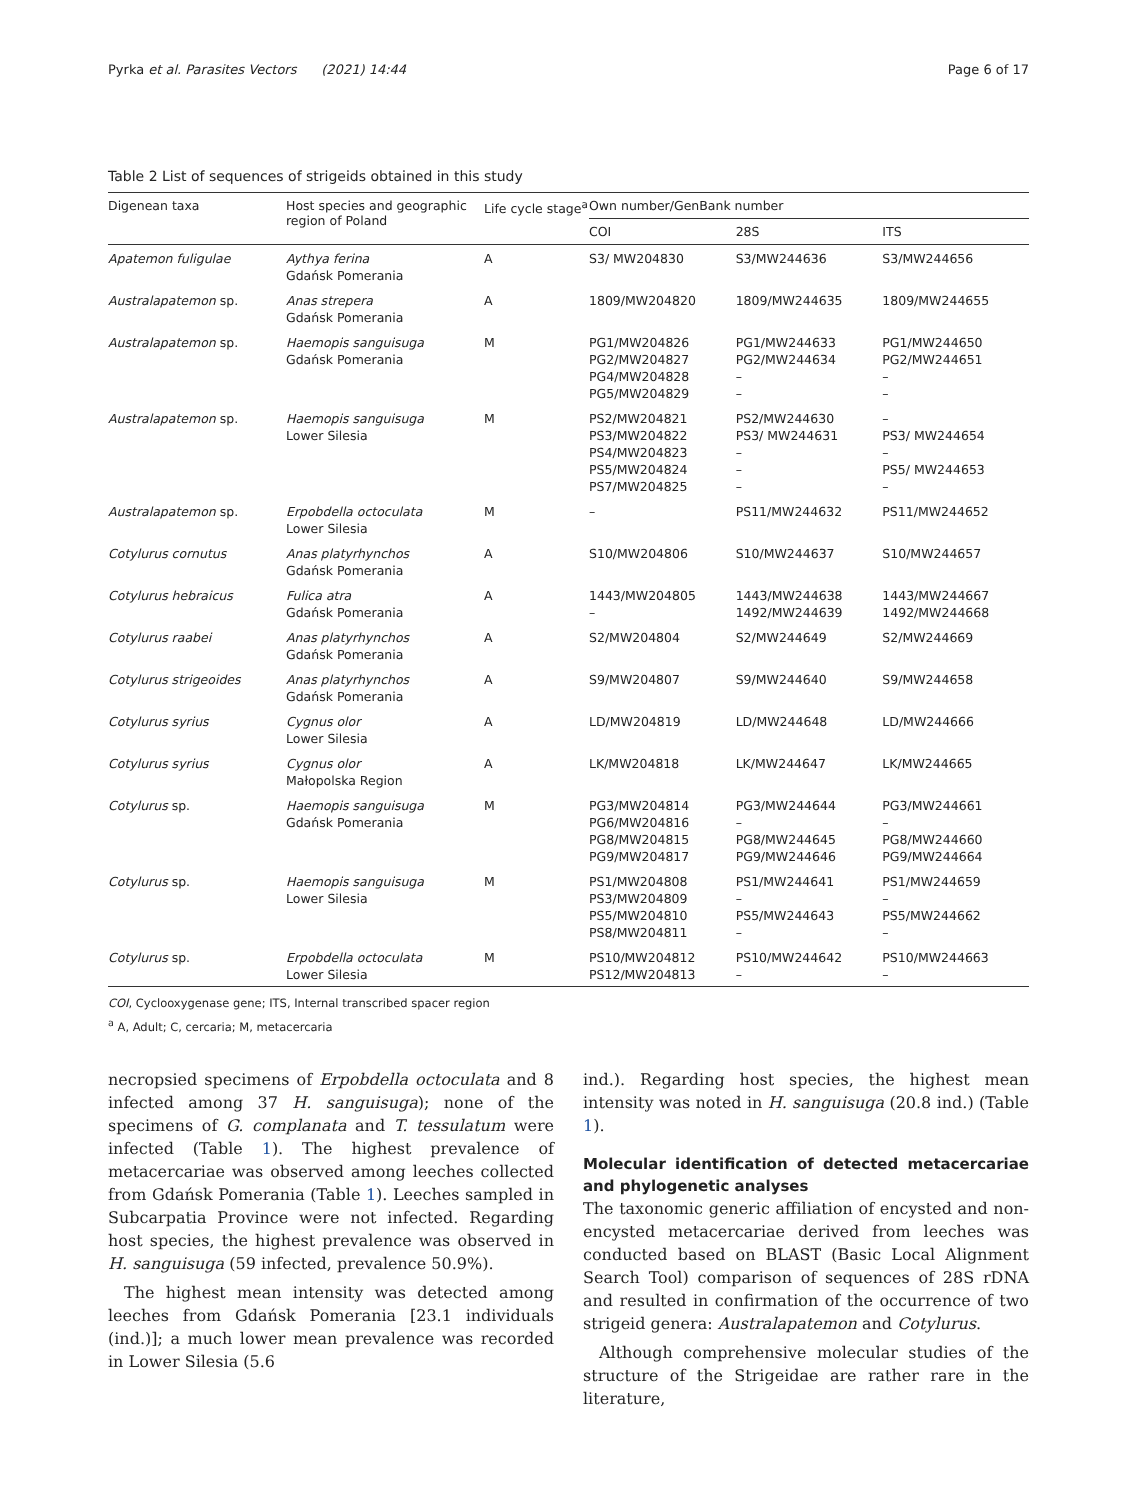Pyrka et al. Parasites Vectors (2021) 14:44 Page 6 of 17
Table 2 List of sequences of strigeids obtained in this study
| Digenean taxa | Host species and geographic region of Poland | Life cycle stage<sup>a</sup> | Own number/GenBank number | | |
| --- | --- | --- | --- | --- | --- |
| | | | COI | 28S | ITS |
| Apatemon fuligulae | Aythya ferina Gdańsk Pomerania | A | S3/ MW204830 | S3/MW244636 | S3/MW244656 |
| Australapatemon sp. | Anas strepera Gdańsk Pomerania | A | 1809/MW204820 | 1809/MW244635 | 1809/MW244655 |
| Australapatemon sp. | Haemopis sanguisuga Gdańsk Pomerania | M | PG1/MW204826 PG2/MW204827 PG4/MW204828 PG5/MW204829 | PG1/MW244633 PG2/MW244634 – – | PG1/MW244650 PG2/MW244651 – – |
| Australapatemon sp. | Haemopis sanguisuga Lower Silesia | M | PS2/MW204821 PS3/MW204822 PS4/MW204823 PS5/MW204824 PS7/MW204825 | PS2/MW244630 PS3/ MW244631 – – – | – PS3/ MW244654 – PS5/ MW244653 – |
| Australapatemon sp. | Erpobdella octoculata Lower Silesia | M | – | PS11/MW244632 | PS11/MW244652 |
| Cotylurus cornutus | Anas platyrhynchos Gdańsk Pomerania | A | S10/MW204806 | S10/MW244637 | S10/MW244657 |
| Cotylurus hebraicus | Fulica atra Gdańsk Pomerania | A | 1443/MW204805 – | 1443/MW244638 1492/MW244639 | 1443/MW244667 1492/MW244668 |
| Cotylurus raabei | Anas platyrhynchos Gdańsk Pomerania | A | S2/MW204804 | S2/MW244649 | S2/MW244669 |
| Cotylurus strigeoides | Anas platyrhynchos Gdańsk Pomerania | A | S9/MW204807 | S9/MW244640 | S9/MW244658 |
| Cotylurus syrius | Cygnus olor Lower Silesia | A | LD/MW204819 | LD/MW244648 | LD/MW244666 |
| Cotylurus syrius | Cygnus olor Małopolska Region | A | LK/MW204818 | LK/MW244647 | LK/MW244665 |
| Cotylurus sp. | Haemopis sanguisuga Gdańsk Pomerania | M | PG3/MW204814 PG6/MW204816 PG8/MW204815 PG9/MW204817 | PG3/MW244644 – PG8/MW244645 PG9/MW244646 | PG3/MW244661 – PG8/MW244660 PG9/MW244664 |
| Cotylurus sp. | Haemopis sanguisuga Lower Silesia | M | PS1/MW204808 PS3/MW204809 PS5/MW204810 PS8/MW204811 | PS1/MW244641 – PS5/MW244643 – | PS1/MW244659 – PS5/MW244662 – |
| Cotylurus sp. | Erpobdella octoculata Lower Silesia | M | PS10/MW204812 PS12/MW204813 | PS10/MW244642 – | PS10/MW244663 – |
COI, Cyclooxygenase gene; ITS, Internal transcribed spacer region
<sup>a</sup> A, Adult; C, cercaria; M, metacercaria
necropsied specimens of Erpobdella octoculata and 8 infected among 37 H. sanguisuga); none of the specimens of G. complanata and T. tessulatum were infected (Table 1). The highest prevalence of metacercariae was observed among leeches collected from Gdańsk Pomerania (Table 1). Leeches sampled in Subcarpatia Province were not infected. Regarding host species, the highest prevalence was observed in H. sanguisuga (59 infected, prevalence 50.9%).
The highest mean intensity was detected among leeches from Gdańsk Pomerania [23.1 individuals (ind.)]; a much lower mean prevalence was recorded in Lower Silesia (5.6
ind.). Regarding host species, the highest mean intensity was noted in H. sanguisuga (20.8 ind.) (Table 1).
Molecular identification of detected metacercariae and phylogenetic analyses
The taxonomic generic affiliation of encysted and non-encysted metacercariae derived from leeches was conducted based on BLAST (Basic Local Alignment Search Tool) comparison of sequences of 28S rDNA and resulted in confirmation of the occurrence of two strigeid genera: Australapatemon and Cotylurus.
Although comprehensive molecular studies of the structure of the Strigeidae are rather rare in the literature,